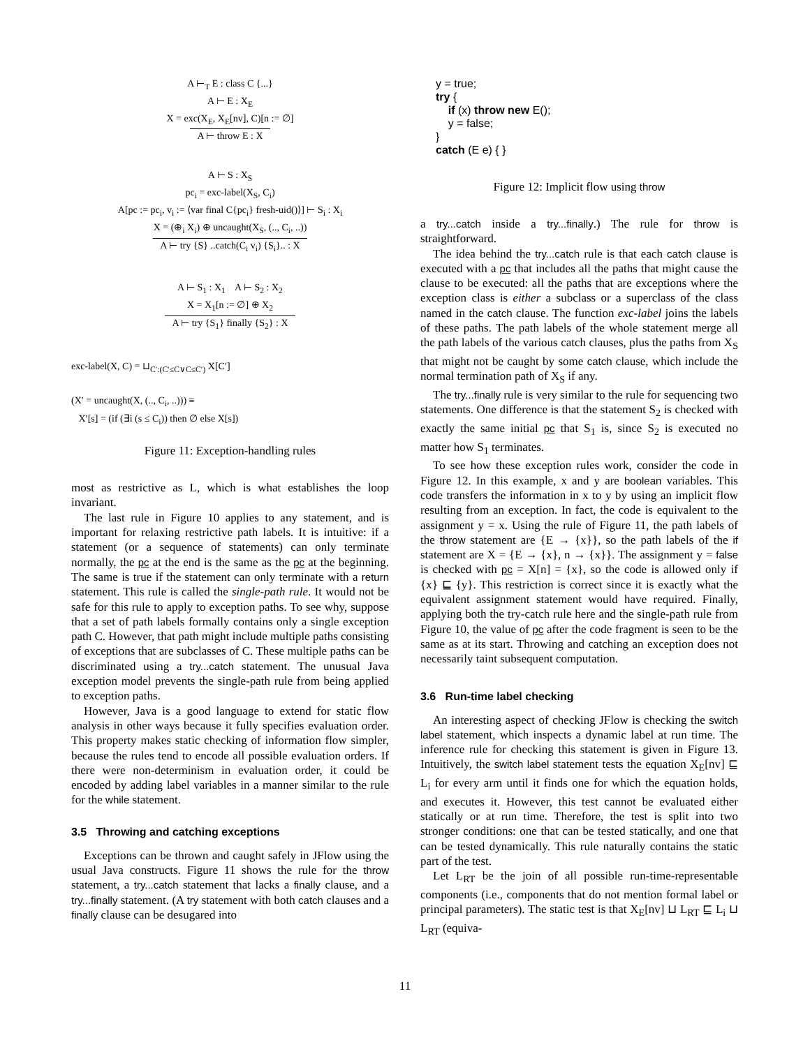A ⊢<sub>T</sub> E : class C {...}
A ⊢ E : X<sub>E</sub>
X = exc(X<sub>E</sub>, X<sub>E</sub>[nv], C)[n := ∅]
A ⊢ throw E : X
A ⊢ S : X<sub>S</sub>
pc<sub>i</sub> = exc-label(X<sub>S</sub>, C<sub>i</sub>)
A[pc := pc<sub>i</sub>, v<sub>i</sub> := ⟨var final C{pc<sub>i</sub>} fresh-uid()⟩] ⊢ S<sub>i</sub> : X<sub>i</sub>
X = (⊕<sub>i</sub> X<sub>i</sub>) ⊕ uncaught(X<sub>S</sub>, (.., C<sub>i</sub>, ..))
A ⊢ try {S} ..catch(C<sub>i</sub> v<sub>i</sub>) {S<sub>i</sub>}.. : X
A ⊢ S<sub>1</sub> : X<sub>1</sub> A ⊢ S<sub>2</sub> : X<sub>2</sub>
X = X<sub>1</sub>[n := ∅] ⊕ X<sub>2</sub>
A ⊢ try {S<sub>1</sub>} finally {S<sub>2</sub>} : X
exc-label(X, C) = ⊔<sub>C′:(C′≤C∨C≤C′)</sub> X[C′]
(X′ = uncaught(X, (.., C<sub>i</sub>, ..))) ≡
X′[s] = (if (∃i (s ≤ C<sub>i</sub>)) then ∅ else X[s])
Figure 11: Exception-handling rules
most as restrictive as L, which is what establishes the loop invariant.
The last rule in Figure 10 applies to any statement, and is important for relaxing restrictive path labels. It is intuitive: if a statement (or a sequence of statements) can only terminate normally, the pc at the end is the same as the pc at the beginning. The same is true if the statement can only terminate with a return statement. This rule is called the single-path rule. It would not be safe for this rule to apply to exception paths. To see why, suppose that a set of path labels formally contains only a single exception path C. However, that path might include multiple paths consisting of exceptions that are subclasses of C. These multiple paths can be discriminated using a try...catch statement. The unusual Java exception model prevents the single-path rule from being applied to exception paths.
However, Java is a good language to extend for static flow analysis in other ways because it fully specifies evaluation order. This property makes static checking of information flow simpler, because the rules tend to encode all possible evaluation orders. If there were non-determinism in evaluation order, it could be encoded by adding label variables in a manner similar to the rule for the while statement.
3.5 Throwing and catching exceptions
Exceptions can be thrown and caught safely in JFlow using the usual Java constructs. Figure 11 shows the rule for the throw statement, a try...catch statement that lacks a finally clause, and a try...finally statement. (A try statement with both catch clauses and a finally clause can be desugared into
y = true;
try {
if (x) throw new E();
y = false;
}
catch (E e) { }
Figure 12: Implicit flow using throw
a try...catch inside a try...finally.) The rule for throw is straightforward.
The idea behind the try...catch rule is that each catch clause is executed with a pc that includes all the paths that might cause the clause to be executed: all the paths that are exceptions where the exception class is either a subclass or a superclass of the class named in the catch clause. The function exc-label joins the labels of these paths. The path labels of the whole statement merge all the path labels of the various catch clauses, plus the paths from X<sub>S</sub> that might not be caught by some catch clause, which include the normal termination path of X<sub>S</sub> if any.
The try...finally rule is very similar to the rule for sequencing two statements. One difference is that the statement S<sub>2</sub> is checked with exactly the same initial pc that S<sub>1</sub> is, since S<sub>2</sub> is executed no matter how S<sub>1</sub> terminates.
To see how these exception rules work, consider the code in Figure 12. In this example, x and y are boolean variables. This code transfers the information in x to y by using an implicit flow resulting from an exception. In fact, the code is equivalent to the assignment y = x. Using the rule of Figure 11, the path labels of the throw statement are {E → {x}}, so the path labels of the if statement are X = {E → {x}, n → {x}}. The assignment y = false is checked with pc = X[n] = {x}, so the code is allowed only if {x} ⊑ {y}. This restriction is correct since it is exactly what the equivalent assignment statement would have required. Finally, applying both the try-catch rule here and the single-path rule from Figure 10, the value of pc after the code fragment is seen to be the same as at its start. Throwing and catching an exception does not necessarily taint subsequent computation.
3.6 Run-time label checking
An interesting aspect of checking JFlow is checking the switch label statement, which inspects a dynamic label at run time. The inference rule for checking this statement is given in Figure 13. Intuitively, the switch label statement tests the equation X<sub>E</sub>[nv] ⊑ L<sub>i</sub> for every arm until it finds one for which the equation holds, and executes it. However, this test cannot be evaluated either statically or at run time. Therefore, the test is split into two stronger conditions: one that can be tested statically, and one that can be tested dynamically. This rule naturally contains the static part of the test.
Let L<sub>RT</sub> be the join of all possible run-time-representable components (i.e., components that do not mention formal label or principal parameters). The static test is that X<sub>E</sub>[nv] ⊔ L<sub>RT</sub> ⊑ L<sub>i</sub> ⊔ L<sub>RT</sub> (equiva-
11